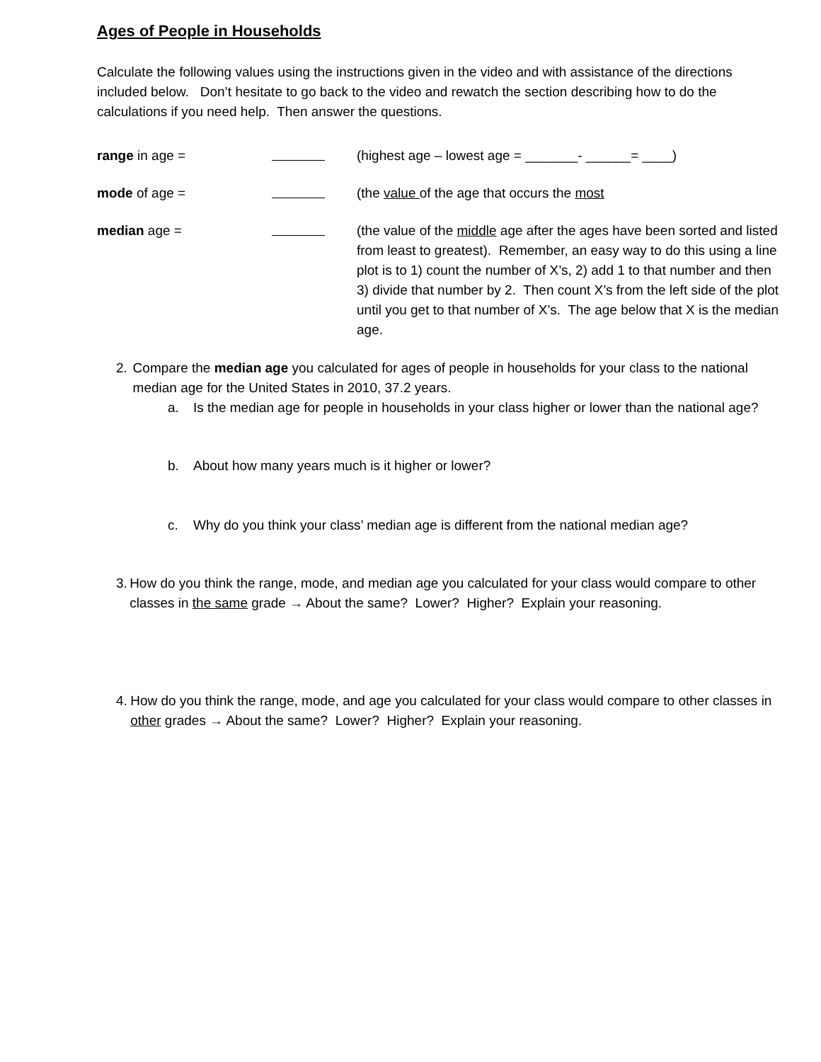Ages of People in Households
Calculate the following values using the instructions given in the video and with assistance of the directions included below. Don’t hesitate to go back to the video and rewatch the section describing how to do the calculations if you need help. Then answer the questions.
range in age = (highest age – lowest age = _______- ______= ____)
mode of age = (the value of the age that occurs the most
median age = (the value of the middle age after the ages have been sorted and listed from least to greatest). Remember, an easy way to do this using a line plot is to 1) count the number of X’s, 2) add 1 to that number and then 3) divide that number by 2. Then count X’s from the left side of the plot until you get to that number of X’s. The age below that X is the median age.
2. Compare the median age you calculated for ages of people in households for your class to the national median age for the United States in 2010, 37.2 years.
a. Is the median age for people in households in your class higher or lower than the national age?
b. About how many years much is it higher or lower?
c. Why do you think your class’ median age is different from the national median age?
3. How do you think the range, mode, and median age you calculated for your class would compare to other classes in the same grade → About the same? Lower? Higher? Explain your reasoning.
4. How do you think the range, mode, and age you calculated for your class would compare to other classes in other grades → About the same? Lower? Higher? Explain your reasoning.